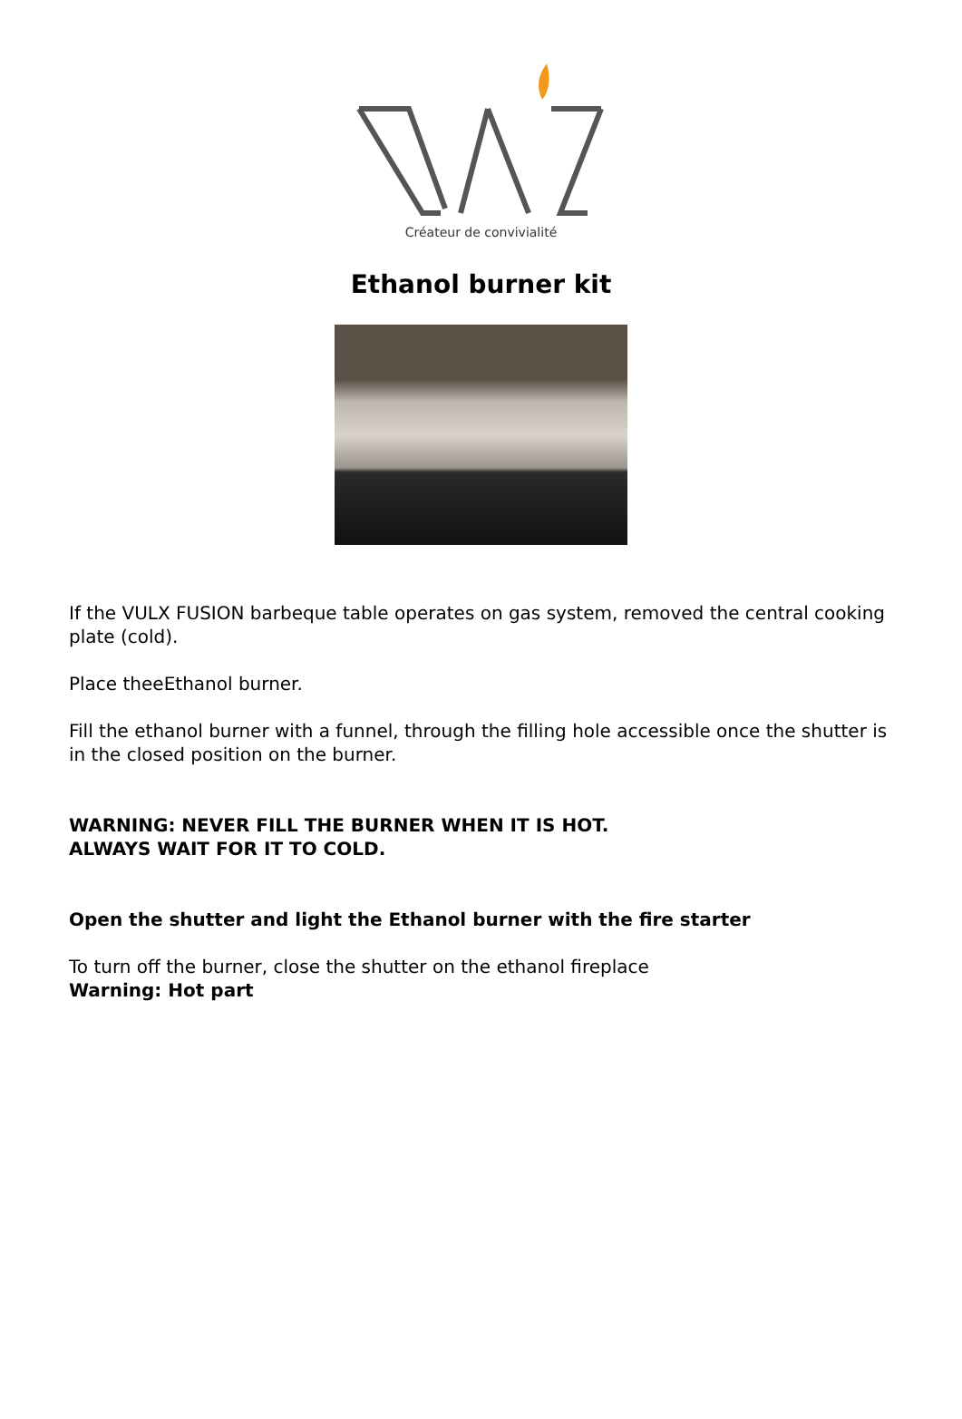Créateur de convivialité
Ethanol burner kit
If the VULX FUSION barbeque table operates on gas system, removed the central cooking plate (cold).
Place theeEthanol burner.
Fill the ethanol burner with a funnel, through the filling hole accessible once the shutter is in the closed position on the burner.
WARNING: NEVER FILL THE BURNER WHEN IT IS HOT.
ALWAYS WAIT FOR IT TO COLD.
Open the shutter and light the Ethanol burner with the fire starter
To turn off the burner, close the shutter on the ethanol fireplace
Warning: Hot part